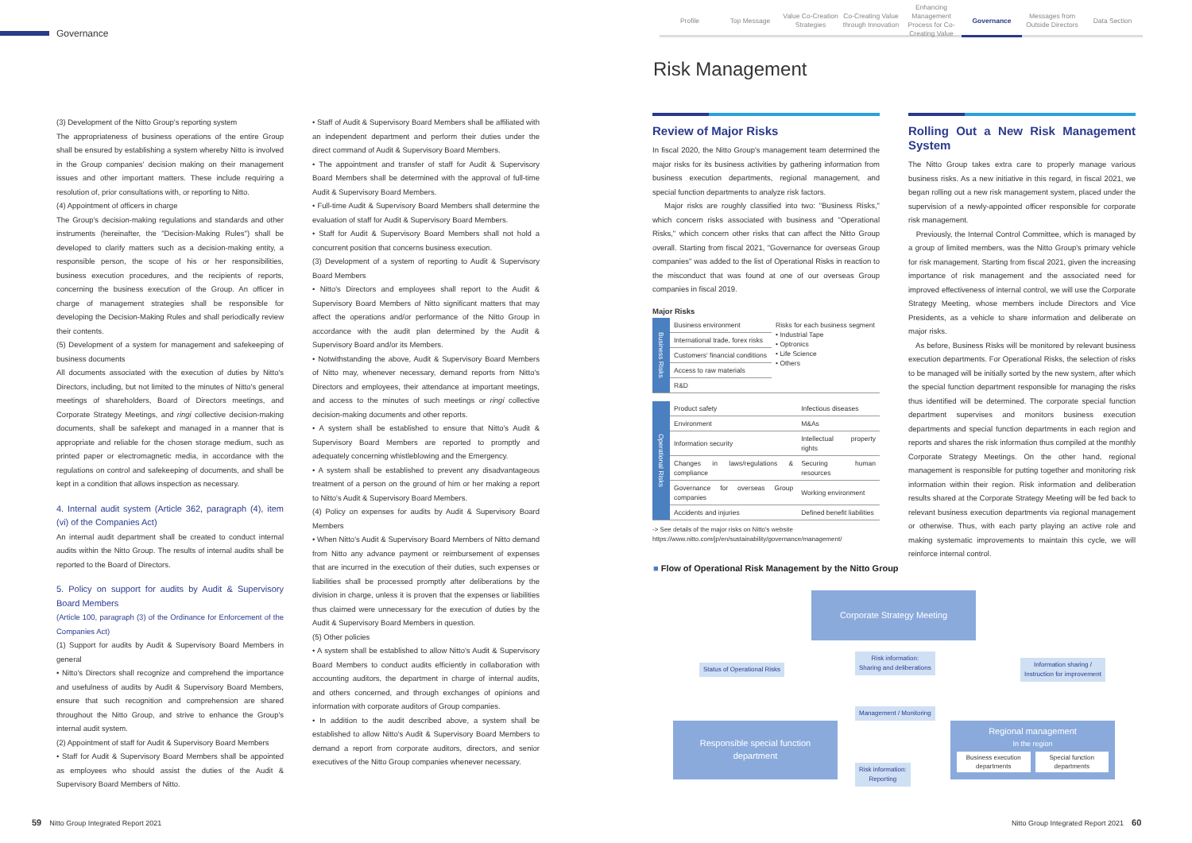Governance
Profile Top Message Value Co-Creation Strategies
Co-Creating Value through Innovation
Enhancing Management Process for Co-Creating Value
Governance Messages from Outside Directors
Data Section
Risk Management
(3) Development of the Nitto Group's reporting system
The appropriateness of business operations of the entire Group shall be ensured by establishing a system whereby Nitto is involved in the Group companies' decision making on their management issues and other important matters. These include requiring a resolution of, prior consultations with, or reporting to Nitto.
(4) Appointment of officers in charge
The Group's decision-making regulations and standards and other instruments (hereinafter, the "Decision-Making Rules") shall be developed to clarify matters such as a decision-making entity, a responsible person, the scope of his or her responsibilities, business execution procedures, and the recipients of reports, concerning the business execution of the Group. An officer in charge of management strategies shall be responsible for developing the Decision-Making Rules and shall periodically review their contents.
(5) Development of a system for management and safekeeping of business documents
All documents associated with the execution of duties by Nitto's Directors, including, but not limited to the minutes of Nitto's general meetings of shareholders, Board of Directors meetings, and Corporate Strategy Meetings, and ringi collective decision-making documents, shall be safekept and managed in a manner that is appropriate and reliable for the chosen storage medium, such as printed paper or electromagnetic media, in accordance with the regulations on control and safekeeping of documents, and shall be kept in a condition that allows inspection as necessary.
4. Internal audit system (Article 362, paragraph (4), item (vi) of the Companies Act)
An internal audit department shall be created to conduct internal audits within the Nitto Group. The results of internal audits shall be reported to the Board of Directors.
5. Policy on support for audits by Audit & Supervisory Board Members
(Article 100, paragraph (3) of the Ordinance for Enforcement of the Companies Act)
(1) Support for audits by Audit & Supervisory Board Members in general
• Nitto's Directors shall recognize and comprehend the importance and usefulness of audits by Audit & Supervisory Board Members, ensure that such recognition and comprehension are shared throughout the Nitto Group, and strive to enhance the Group's internal audit system.
(2) Appointment of staff for Audit & Supervisory Board Members
• Staff for Audit & Supervisory Board Members shall be appointed as employees who should assist the duties of the Audit & Supervisory Board Members of Nitto.
• Staff of Audit & Supervisory Board Members shall be affiliated with an independent department and perform their duties under the direct command of Audit & Supervisory Board Members.
• The appointment and transfer of staff for Audit & Supervisory Board Members shall be determined with the approval of full-time Audit & Supervisory Board Members.
• Full-time Audit & Supervisory Board Members shall determine the evaluation of staff for Audit & Supervisory Board Members.
• Staff for Audit & Supervisory Board Members shall not hold a concurrent position that concerns business execution.
(3) Development of a system of reporting to Audit & Supervisory Board Members
• Nitto's Directors and employees shall report to the Audit & Supervisory Board Members of Nitto significant matters that may affect the operations and/or performance of the Nitto Group in accordance with the audit plan determined by the Audit & Supervisory Board and/or its Members.
• Notwithstanding the above, Audit & Supervisory Board Members of Nitto may, whenever necessary, demand reports from Nitto's Directors and employees, their attendance at important meetings, and access to the minutes of such meetings or ringi collective decision-making documents and other reports.
• A system shall be established to ensure that Nitto's Audit & Supervisory Board Members are reported to promptly and adequately concerning whistleblowing and the Emergency.
• A system shall be established to prevent any disadvantageous treatment of a person on the ground of him or her making a report to Nitto's Audit & Supervisory Board Members.
(4) Policy on expenses for audits by Audit & Supervisory Board Members
• When Nitto's Audit & Supervisory Board Members of Nitto demand from Nitto any advance payment or reimbursement of expenses that are incurred in the execution of their duties, such expenses or liabilities shall be processed promptly after deliberations by the division in charge, unless it is proven that the expenses or liabilities thus claimed were unnecessary for the execution of duties by the Audit & Supervisory Board Members in question.
(5) Other policies
• A system shall be established to allow Nitto's Audit & Supervisory Board Members to conduct audits efficiently in collaboration with accounting auditors, the department in charge of internal audits, and others concerned, and through exchanges of opinions and information with corporate auditors of Group companies.
• In addition to the audit described above, a system shall be established to allow Nitto's Audit & Supervisory Board Members to demand a report from corporate auditors, directors, and senior executives of the Nitto Group companies whenever necessary.
Review of Major Risks
In fiscal 2020, the Nitto Group's management team determined the major risks for its business activities by gathering information from business execution departments, regional management, and special function departments to analyze risk factors.
Major risks are roughly classified into two: "Business Risks," which concern risks associated with business and "Operational Risks," which concern other risks that can affect the Nitto Group overall. Starting from fiscal 2021, "Governance for overseas Group companies" was added to the list of Operational Risks in reaction to the misconduct that was found at one of our overseas Group companies in fiscal 2019.
Major Risks
| Business Risks | Business environment | Risks for each business segment • Industrial Tape • Optronics • Life Science • Others |
| | International trade, forex risks | |
| | Customers' financial conditions | |
| | Access to raw materials | |
| | R&D | |
| Operational Risks | Product safety | Infectious diseases |
| | Environment | M&As |
| | Information security | Intellectual property rights |
| | Changes in laws/regulations & compliance | Securing human resources |
| | Governance for overseas Group companies | Working environment |
| | Accidents and injuries | Defined benefit liabilities |
-> See details of the major risks on Nitto's website
https://www.nitto.com/jp/en/sustainability/governance/management/
Rolling Out a New Risk Management System
The Nitto Group takes extra care to properly manage various business risks. As a new initiative in this regard, in fiscal 2021, we began rolling out a new risk management system, placed under the supervision of a newly-appointed officer responsible for corporate risk management.
Previously, the Internal Control Committee, which is managed by a group of limited members, was the Nitto Group's primary vehicle for risk management. Starting from fiscal 2021, given the increasing importance of risk management and the associated need for improved effectiveness of internal control, we will use the Corporate Strategy Meeting, whose members include Directors and Vice Presidents, as a vehicle to share information and deliberate on major risks.
As before, Business Risks will be monitored by relevant business execution departments. For Operational Risks, the selection of risks to be managed will be initially sorted by the new system, after which the special function department responsible for managing the risks thus identified will be determined. The corporate special function department supervises and monitors business execution departments and special function departments in each region and reports and shares the risk information thus compiled at the monthly Corporate Strategy Meetings. On the other hand, regional management is responsible for putting together and monitoring risk information within their region. Risk information and deliberation results shared at the Corporate Strategy Meeting will be fed back to relevant business execution departments via regional management or otherwise. Thus, with each party playing an active role and making systematic improvements to maintain this cycle, we will reinforce internal control.
■ Flow of Operational Risk Management by the Nitto Group
Corporate Strategy Meeting
Status of Operational Risks
Risk information:
Sharing and deliberations
Information sharing /
Instruction for improvement
Management / Monitoring
Responsible special function
department
Risk information:
Reporting
Regional management
In the region
Business execution departments Special function departments
59 Nitto Group Integrated Report 2021
Nitto Group Integrated Report 2021 60